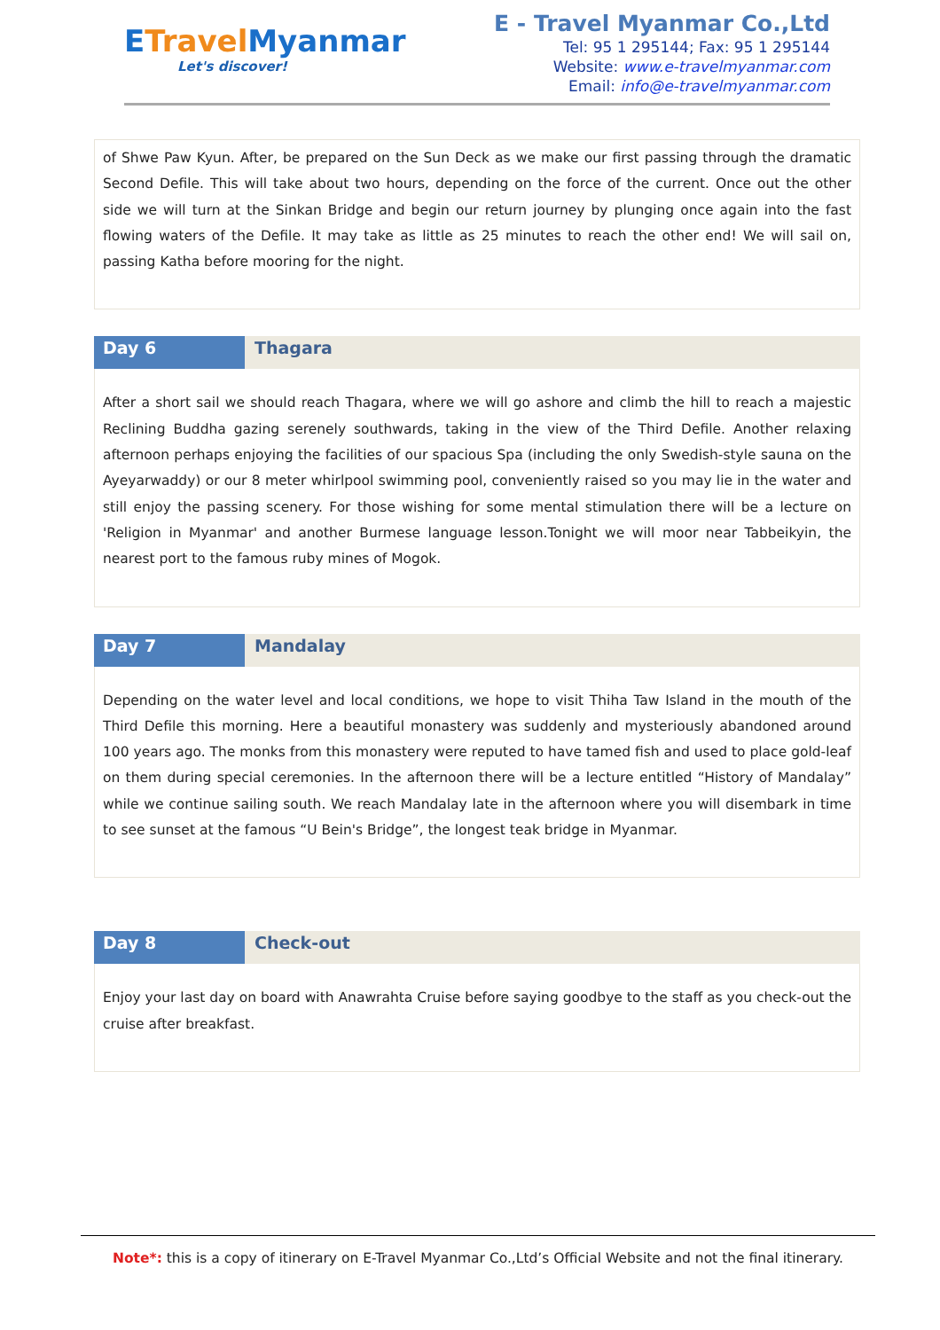ETravel Myanmar
Let's discover!
E - Travel Myanmar Co.,Ltd
Tel: 95 1 295144; Fax: 95 1 295144
Website: www.e-travelmyanmar.com
Email: info@e-travelmyanmar.com
of Shwe Paw Kyun. After, be prepared on the Sun Deck as we make our first passing through the dramatic Second Defile. This will take about two hours, depending on the force of the current. Once out the other side we will turn at the Sinkan Bridge and begin our return journey by plunging once again into the fast flowing waters of the Defile. It may take as little as 25 minutes to reach the other end! We will sail on, passing Katha before mooring for the night.
Day 6 Thagara
After a short sail we should reach Thagara, where we will go ashore and climb the hill to reach a majestic Reclining Buddha gazing serenely southwards, taking in the view of the Third Defile. Another relaxing afternoon perhaps enjoying the facilities of our spacious Spa (including the only Swedish-style sauna on the Ayeyarwaddy) or our 8 meter whirlpool swimming pool, conveniently raised so you may lie in the water and still enjoy the passing scenery. For those wishing for some mental stimulation there will be a lecture on 'Religion in Myanmar' and another Burmese language lesson.Tonight we will moor near Tabbeikyin, the nearest port to the famous ruby mines of Mogok.
Day 7 Mandalay
Depending on the water level and local conditions, we hope to visit Thiha Taw Island in the mouth of the Third Defile this morning. Here a beautiful monastery was suddenly and mysteriously abandoned around 100 years ago. The monks from this monastery were reputed to have tamed fish and used to place gold-leaf on them during special ceremonies. In the afternoon there will be a lecture entitled “History of Mandalay” while we continue sailing south. We reach Mandalay late in the afternoon where you will disembark in time to see sunset at the famous “U Bein's Bridge”, the longest teak bridge in Myanmar.
Day 8 Check-out
Enjoy your last day on board with Anawrahta Cruise before saying goodbye to the staff as you check-out the cruise after breakfast.
Note*: this is a copy of itinerary on E-Travel Myanmar Co.,Ltd’s Official Website and not the final itinerary.